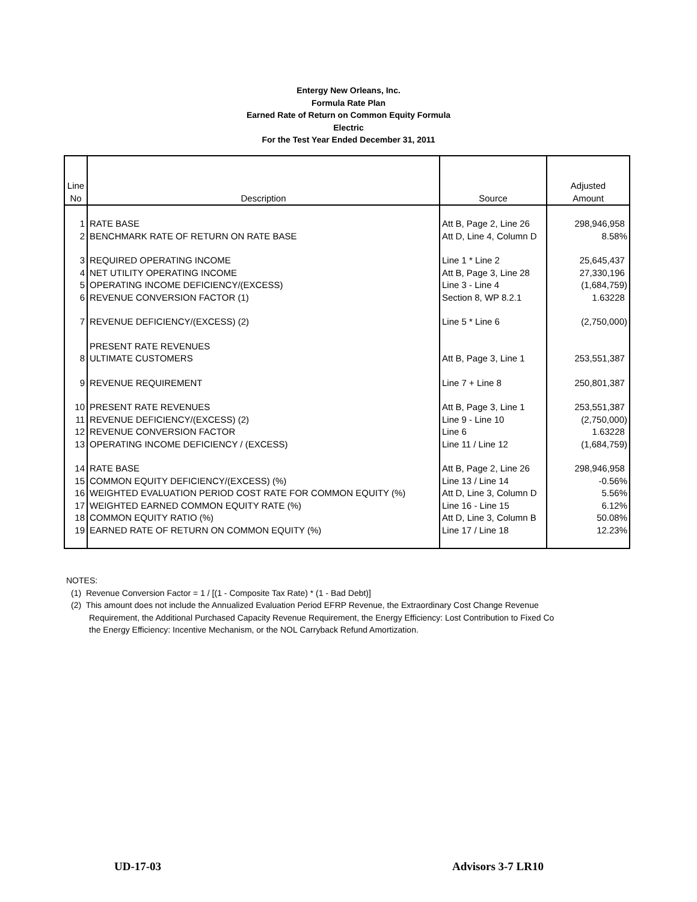Entergy New Orleans, Inc.
Formula Rate Plan
Earned Rate of Return on Common Equity Formula
Electric
For the Test Year Ended December 31, 2011
| Line No | Description | Source | Adjusted Amount |
| --- | --- | --- | --- |
| 1 | RATE BASE | Att B, Page 2, Line 26 | 298,946,958 |
| 2 | BENCHMARK RATE OF RETURN ON RATE BASE | Att D, Line 4, Column D | 8.58% |
| 3 | REQUIRED OPERATING INCOME | Line 1 * Line 2 | 25,645,437 |
| 4 | NET UTILITY OPERATING INCOME | Att B, Page 3, Line 28 | 27,330,196 |
| 5 | OPERATING INCOME DEFICIENCY/(EXCESS) | Line 3 - Line 4 | (1,684,759) |
| 6 | REVENUE CONVERSION FACTOR (1) | Section 8, WP 8.2.1 | 1.63228 |
| 7 | REVENUE DEFICIENCY/(EXCESS) (2) | Line 5 * Line 6 | (2,750,000) |
| | PRESENT RATE REVENUES | | |
| 8 | ULTIMATE CUSTOMERS | Att B, Page 3, Line 1 | 253,551,387 |
| 9 | REVENUE REQUIREMENT | Line 7 + Line 8 | 250,801,387 |
| 10 | PRESENT RATE REVENUES | Att B, Page 3, Line 1 | 253,551,387 |
| 11 | REVENUE DEFICIENCY/(EXCESS) (2) | Line 9 - Line 10 | (2,750,000) |
| 12 | REVENUE CONVERSION FACTOR | Line 6 | 1.63228 |
| 13 | OPERATING INCOME DEFICIENCY / (EXCESS) | Line 11 / Line 12 | (1,684,759) |
| 14 | RATE BASE | Att B, Page 2, Line 26 | 298,946,958 |
| 15 | COMMON EQUITY DEFICIENCY/(EXCESS) (%) | Line 13 / Line 14 | -0.56% |
| 16 | WEIGHTED EVALUATION PERIOD COST RATE FOR COMMON EQUITY (%) | Att D, Line 3, Column D | 5.56% |
| 17 | WEIGHTED EARNED COMMON EQUITY RATE (%) | Line 16 - Line 15 | 6.12% |
| 18 | COMMON EQUITY RATIO (%) | Att D, Line 3, Column B | 50.08% |
| 19 | EARNED RATE OF RETURN ON COMMON EQUITY (%) | Line 17 / Line 18 | 12.23% |
NOTES:
(1) Revenue Conversion Factor = 1 / [(1 - Composite Tax Rate) * (1 - Bad Debt)]
(2) This amount does not include the Annualized Evaluation Period EFRP Revenue, the Extraordinary Cost Change Revenue
Requirement, the Additional Purchased Capacity Revenue Requirement, the Energy Efficiency: Lost Contribution to Fixed Co
the Energy Efficiency: Incentive Mechanism, or the NOL Carryback Refund Amortization.
UD-17-03 Advisors 3-7 LR10